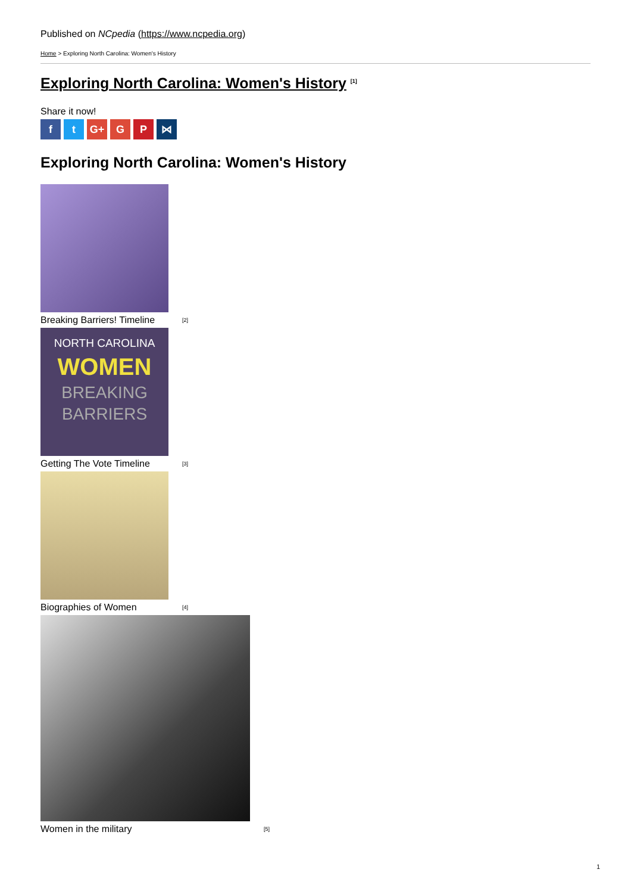Published on NCpedia (https://www.ncpedia.org)
Home > Exploring North Carolina: Women's History
Exploring North Carolina: Women's History <sup>[1]</sup>
Share it now!
ft G+ G P ⋈
Exploring North Carolina: Women's History
Breaking Barriers! Timeline [2]
NORTH CAROLINA
WOMEN
BREAKING
BARRIERS
Getting The Vote Timeline [3]
Biographies of Women [4]
Women in the military [5]
1